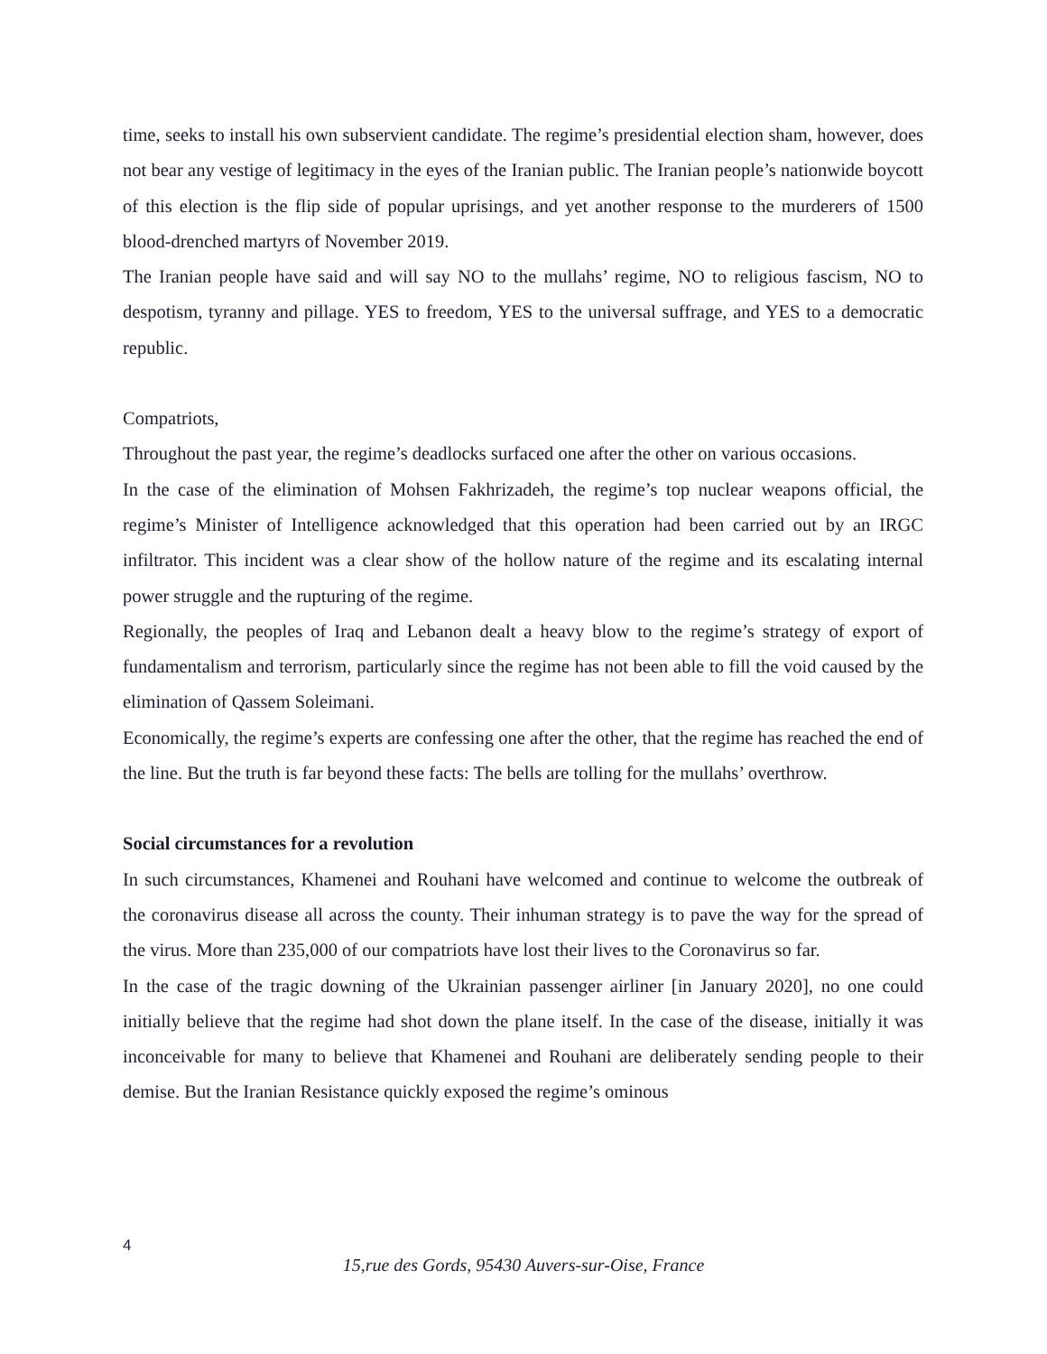time, seeks to install his own subservient candidate. The regime’s presidential election sham, however, does not bear any vestige of legitimacy in the eyes of the Iranian public. The Iranian people’s nationwide boycott of this election is the flip side of popular uprisings, and yet another response to the murderers of 1500 blood-drenched martyrs of November 2019.
The Iranian people have said and will say NO to the mullahs’ regime, NO to religious fascism, NO to despotism, tyranny and pillage. YES to freedom, YES to the universal suffrage, and YES to a democratic republic.
Compatriots,
Throughout the past year, the regime’s deadlocks surfaced one after the other on various occasions.
In the case of the elimination of Mohsen Fakhrizadeh, the regime’s top nuclear weapons official, the regime’s Minister of Intelligence acknowledged that this operation had been carried out by an IRGC infiltrator. This incident was a clear show of the hollow nature of the regime and its escalating internal power struggle and the rupturing of the regime.
Regionally, the peoples of Iraq and Lebanon dealt a heavy blow to the regime’s strategy of export of fundamentalism and terrorism, particularly since the regime has not been able to fill the void caused by the elimination of Qassem Soleimani.
Economically, the regime’s experts are confessing one after the other, that the regime has reached the end of the line. But the truth is far beyond these facts: The bells are tolling for the mullahs’ overthrow.
Social circumstances for a revolution
In such circumstances, Khamenei and Rouhani have welcomed and continue to welcome the outbreak of the coronavirus disease all across the county. Their inhuman strategy is to pave the way for the spread of the virus. More than 235,000 of our compatriots have lost their lives to the Coronavirus so far.
In the case of the tragic downing of the Ukrainian passenger airliner [in January 2020], no one could initially believe that the regime had shot down the plane itself. In the case of the disease, initially it was inconceivable for many to believe that Khamenei and Rouhani are deliberately sending people to their demise. But the Iranian Resistance quickly exposed the regime’s ominous
4
15,rue des Gords, 95430 Auvers-sur-Oise, France